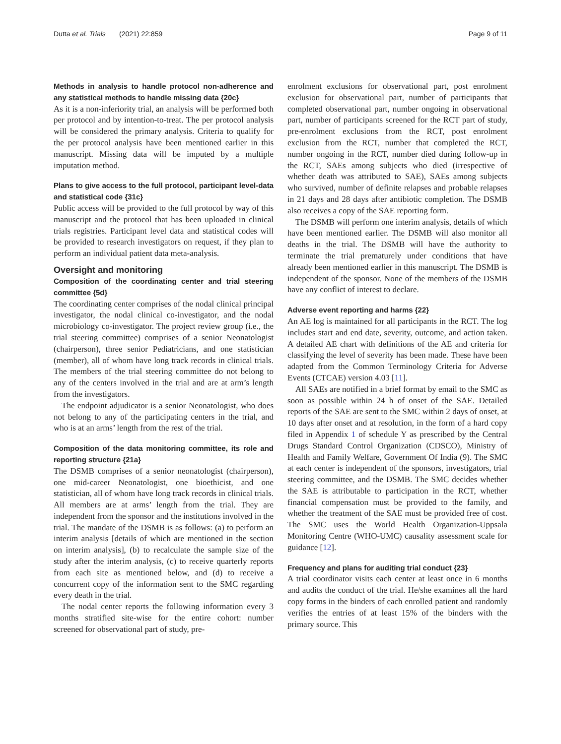Dutta et al. Trials (2021) 22:859 Page 9 of 11
Methods in analysis to handle protocol non-adherence and any statistical methods to handle missing data {20c}
As it is a non-inferiority trial, an analysis will be performed both per protocol and by intention-to-treat. The per protocol analysis will be considered the primary analysis. Criteria to qualify for the per protocol analysis have been mentioned earlier in this manuscript. Missing data will be imputed by a multiple imputation method.
Plans to give access to the full protocol, participant level-data and statistical code {31c}
Public access will be provided to the full protocol by way of this manuscript and the protocol that has been uploaded in clinical trials registries. Participant level data and statistical codes will be provided to research investigators on request, if they plan to perform an individual patient data meta-analysis.
Oversight and monitoring
Composition of the coordinating center and trial steering committee {5d}
The coordinating center comprises of the nodal clinical principal investigator, the nodal clinical co-investigator, and the nodal microbiology co-investigator. The project review group (i.e., the trial steering committee) comprises of a senior Neonatologist (chairperson), three senior Pediatricians, and one statistician (member), all of whom have long track records in clinical trials. The members of the trial steering committee do not belong to any of the centers involved in the trial and are at arm’s length from the investigators.
The endpoint adjudicator is a senior Neonatologist, who does not belong to any of the participating centers in the trial, and who is at an arms’ length from the rest of the trial.
Composition of the data monitoring committee, its role and reporting structure {21a}
The DSMB comprises of a senior neonatologist (chairperson), one mid-career Neonatologist, one bioethicist, and one statistician, all of whom have long track records in clinical trials. All members are at arms’ length from the trial. They are independent from the sponsor and the institutions involved in the trial. The mandate of the DSMB is as follows: (a) to perform an interim analysis [details of which are mentioned in the section on interim analysis], (b) to recalculate the sample size of the study after the interim analysis, (c) to receive quarterly reports from each site as mentioned below, and (d) to receive a concurrent copy of the information sent to the SMC regarding every death in the trial.
The nodal center reports the following information every 3 months stratified site-wise for the entire cohort: number screened for observational part of study, pre-
enrolment exclusions for observational part, post enrolment exclusion for observational part, number of participants that completed observational part, number ongoing in observational part, number of participants screened for the RCT part of study, pre-enrolment exclusions from the RCT, post enrolment exclusion from the RCT, number that completed the RCT, number ongoing in the RCT, number died during follow-up in the RCT, SAEs among subjects who died (irrespective of whether death was attributed to SAE), SAEs among subjects who survived, number of definite relapses and probable relapses in 21 days and 28 days after antibiotic completion. The DSMB also receives a copy of the SAE reporting form.
The DSMB will perform one interim analysis, details of which have been mentioned earlier. The DSMB will also monitor all deaths in the trial. The DSMB will have the authority to terminate the trial prematurely under conditions that have already been mentioned earlier in this manuscript. The DSMB is independent of the sponsor. None of the members of the DSMB have any conflict of interest to declare.
Adverse event reporting and harms {22}
An AE log is maintained for all participants in the RCT. The log includes start and end date, severity, outcome, and action taken. A detailed AE chart with definitions of the AE and criteria for classifying the level of severity has been made. These have been adapted from the Common Terminology Criteria for Adverse Events (CTCAE) version 4.03 [11].
All SAEs are notified in a brief format by email to the SMC as soon as possible within 24 h of onset of the SAE. Detailed reports of the SAE are sent to the SMC within 2 days of onset, at 10 days after onset and at resolution, in the form of a hard copy filed in Appendix 1 of schedule Y as prescribed by the Central Drugs Standard Control Organization (CDSCO), Ministry of Health and Family Welfare, Government Of India (9). The SMC at each center is independent of the sponsors, investigators, trial steering committee, and the DSMB. The SMC decides whether the SAE is attributable to participation in the RCT, whether financial compensation must be provided to the family, and whether the treatment of the SAE must be provided free of cost. The SMC uses the World Health Organization-Uppsala Monitoring Centre (WHO-UMC) causality assessment scale for guidance [12].
Frequency and plans for auditing trial conduct {23}
A trial coordinator visits each center at least once in 6 months and audits the conduct of the trial. He/she examines all the hard copy forms in the binders of each enrolled patient and randomly verifies the entries of at least 15% of the binders with the primary source. This